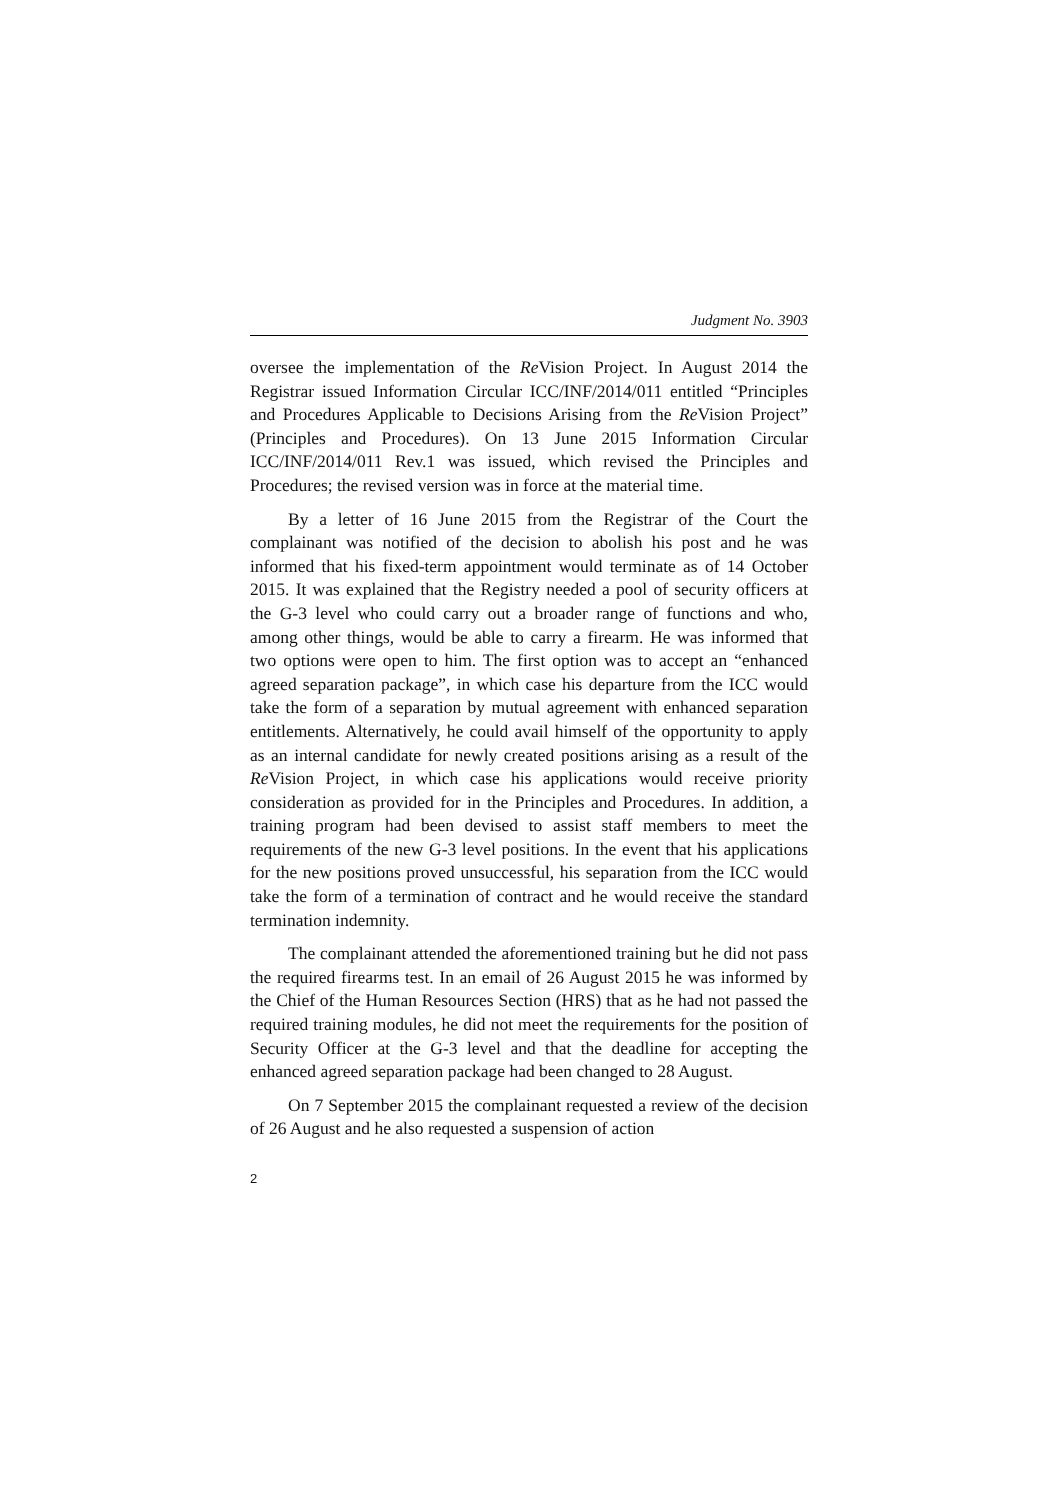Judgment No. 3903
oversee the implementation of the Re Vision Project. In August 2014 the Registrar issued Information Circular ICC/INF/2014/011 entitled “Principles and Procedures Applicable to Decisions Arising from the Re Vision Project” (Principles and Procedures). On 13 June 2015 Information Circular ICC/INF/2014/011 Rev.1 was issued, which revised the Principles and Procedures; the revised version was in force at the material time.
By a letter of 16 June 2015 from the Registrar of the Court the complainant was notified of the decision to abolish his post and he was informed that his fixed-term appointment would terminate as of 14 October 2015. It was explained that the Registry needed a pool of security officers at the G-3 level who could carry out a broader range of functions and who, among other things, would be able to carry a firearm. He was informed that two options were open to him. The first option was to accept an “enhanced agreed separation package”, in which case his departure from the ICC would take the form of a separation by mutual agreement with enhanced separation entitlements. Alternatively, he could avail himself of the opportunity to apply as an internal candidate for newly created positions arising as a result of the Re Vision Project, in which case his applications would receive priority consideration as provided for in the Principles and Procedures. In addition, a training program had been devised to assist staff members to meet the requirements of the new G-3 level positions. In the event that his applications for the new positions proved unsuccessful, his separation from the ICC would take the form of a termination of contract and he would receive the standard termination indemnity.
The complainant attended the aforementioned training but he did not pass the required firearms test. In an email of 26 August 2015 he was informed by the Chief of the Human Resources Section (HRS) that as he had not passed the required training modules, he did not meet the requirements for the position of Security Officer at the G-3 level and that the deadline for accepting the enhanced agreed separation package had been changed to 28 August.
On 7 September 2015 the complainant requested a review of the decision of 26 August and he also requested a suspension of action
2